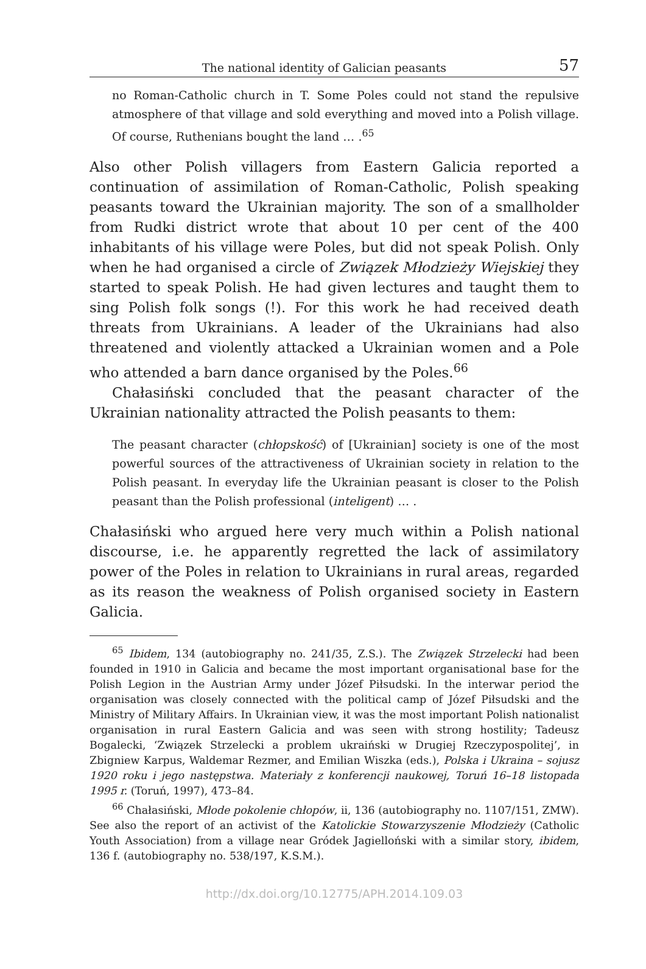The national identity of Galician peasants 57
no Roman-Catholic church in T. Some Poles could not stand the repulsive atmosphere of that village and sold everything and moved into a Polish village. Of course, Ruthenians bought the land … .<sup>65</sup>
Also other Polish villagers from Eastern Galicia reported a continuation of assimilation of Roman-Catholic, Polish speaking peasants toward the Ukrainian majority. The son of a smallholder from Rudki district wrote that about 10 per cent of the 400 inhabitants of his village were Poles, but did not speak Polish. Only when he had organised a circle of Związek Młodzieży Wiejskiej they started to speak Polish. He had given lectures and taught them to sing Polish folk songs (!). For this work he had received death threats from Ukrainians. A leader of the Ukrainians had also threatened and violently attacked a Ukrainian women and a Pole who attended a barn dance organised by the Poles.<sup>66</sup>
Chałasiński concluded that the peasant character of the Ukrainian nationality attracted the Polish peasants to them:
The peasant character (chłopskość) of [Ukrainian] society is one of the most powerful sources of the attractiveness of Ukrainian society in relation to the Polish peasant. In everyday life the Ukrainian peasant is closer to the Polish peasant than the Polish professional (inteligent) … .
Chałasiński who argued here very much within a Polish national discourse, i.e. he apparently regretted the lack of assimilatory power of the Poles in relation to Ukrainians in rural areas, regarded as its reason the weakness of Polish organised society in Eastern Galicia.
<sup>65</sup> Ibidem, 134 (autobiography no. 241/35, Z.S.). The Związek Strzelecki had been founded in 1910 in Galicia and became the most important organisational base for the Polish Legion in the Austrian Army under Józef Piłsudski. In the interwar period the organisation was closely connected with the political camp of Józef Piłsudski and the Ministry of Military Affairs. In Ukrainian view, it was the most important Polish nationalist organisation in rural Eastern Galicia and was seen with strong hostility; Tadeusz Bogalecki, ‘Związek Strzelecki a problem ukraiński w Drugiej Rzeczypospolitej’, in Zbigniew Karpus, Waldemar Rezmer, and Emilian Wiszka (eds.), Polska i Ukraina – sojusz 1920 roku i jego następstwa. Materiały z konferencji naukowej, Toruń 16–18 listopada 1995 r. (Toruń, 1997), 473–84.
<sup>66</sup> Chałasiński, Młode pokolenie chłopów, ii, 136 (autobiography no. 1107/151, ZMW). See also the report of an activist of the Katolickie Stowarzyszenie Młodzieży (Catholic Youth Association) from a village near Gródek Jagielloński with a similar story, ibidem, 136 f. (autobiography no. 538/197, K.S.M.).
http://dx.doi.org/10.12775/APH.2014.109.03